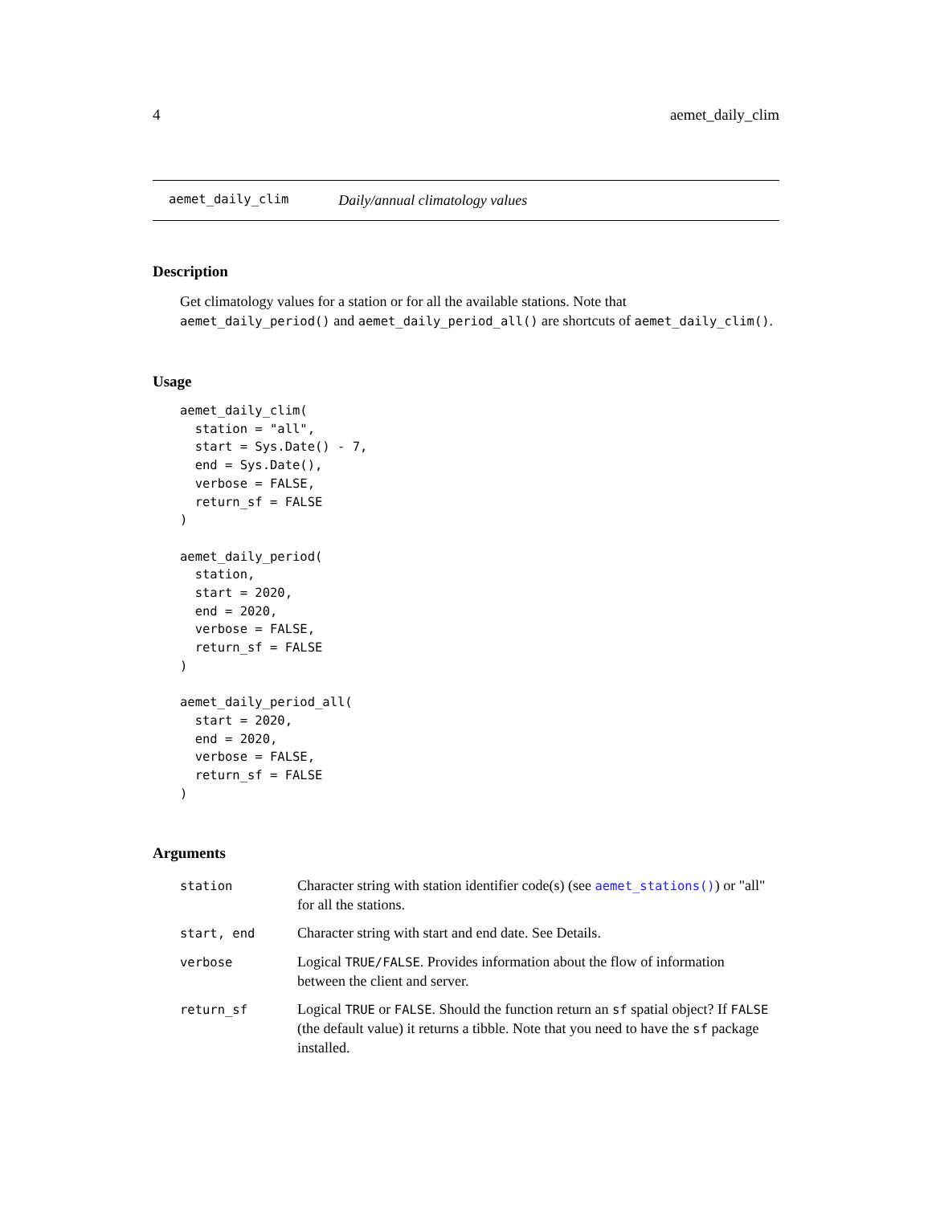4 aemet_daily_clim
aemet_daily_clim Daily/annual climatology values
Description
Get climatology values for a station or for all the available stations. Note that aemet_daily_period() and aemet_daily_period_all() are shortcuts of aemet_daily_clim().
Usage
aemet_daily_clim(
  station = "all",
  start = Sys.Date() - 7,
  end = Sys.Date(),
  verbose = FALSE,
  return_sf = FALSE
)

aemet_daily_period(
  station,
  start = 2020,
  end = 2020,
  verbose = FALSE,
  return_sf = FALSE
)

aemet_daily_period_all(
  start = 2020,
  end = 2020,
  verbose = FALSE,
  return_sf = FALSE
)
Arguments
| station | Character string with station identifier code(s) (see aemet_stations() ) or "all" for all the stations. |
| start, end | Character string with start and end date. See Details. |
| verbose | Logical TRUE/FALSE . Provides information about the flow of information between the client and server. |
| return_sf | Logical TRUE or FALSE . Should the function return an sf spatial object? If FALSE (the default value) it returns a tibble. Note that you need to have the sf package installed. |